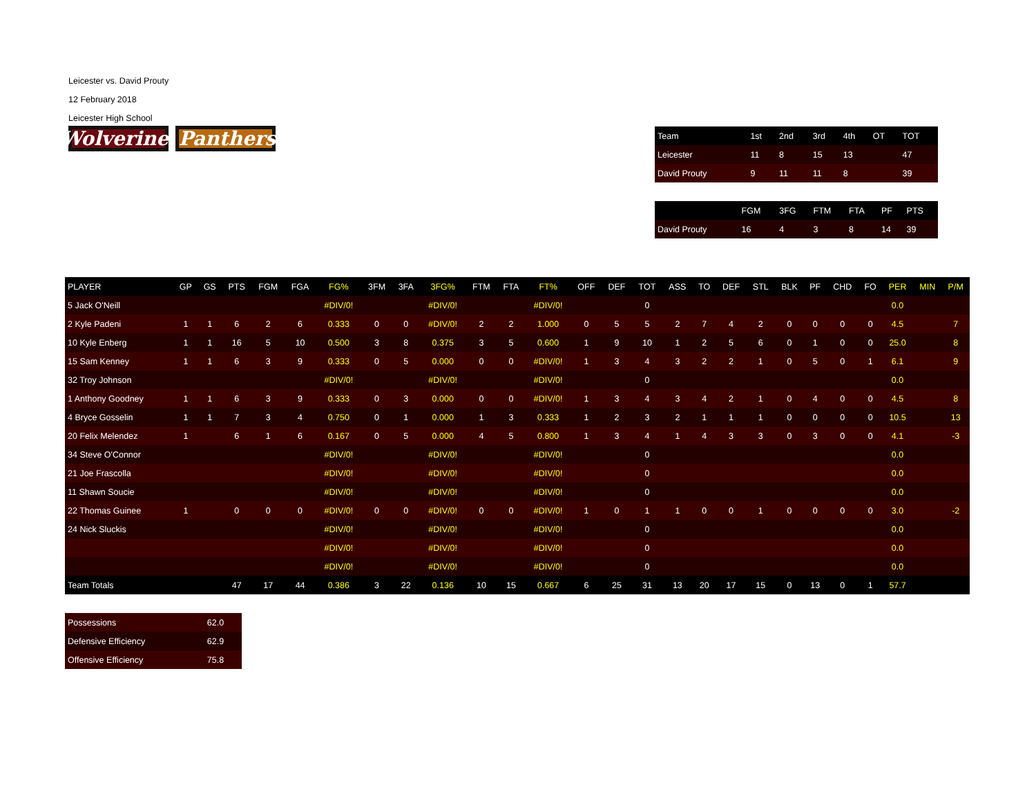Leicester vs. David Prouty
12 February 2018
Leicester High School
Wolverines
Panthers
| Team | 1st | 2nd | 3rd | 4th | OT | TOT |
| --- | --- | --- | --- | --- | --- | --- |
| Leicester | 11 | 8 | 15 | 13 | | 47 |
| David Prouty | 9 | 11 | 11 | 8 | | 39 |
| | FGM | 3FG | FTM | FTA | PF | PTS |
| --- | --- | --- | --- | --- | --- | --- |
| David Prouty | 16 | 4 | 3 | 8 | 14 | 39 |
| PLAYER | GP | GS | PTS | FGM | FGA | FG% | 3FM | 3FA | 3FG% | FTM | FTA | FT% | OFF | DEF | TOT | ASS | TO | DEF | STL | BLK | PF | CHD | FO | PER | MIN | P/M |
| --- | --- | --- | --- | --- | --- | --- | --- | --- | --- | --- | --- | --- | --- | --- | --- | --- | --- | --- | --- | --- | --- | --- | --- | --- | --- | --- |
| 5 Jack O'Neill | | | | | | #DIV/0! | | | #DIV/0! | | | #DIV/0! | | | 0 | | | | | | | | | 0.0 | | |
| 2 Kyle Padeni | 1 | 1 | 6 | 2 | 6 | 0.333 | 0 | 0 | #DIV/0! | 2 | 2 | 1.000 | 0 | 5 | 5 | 2 | 7 | 4 | 2 | 0 | 0 | 0 | 0 | 4.5 | | 7 |
| 10 Kyle Enberg | 1 | 1 | 16 | 5 | 10 | 0.500 | 3 | 8 | 0.375 | 3 | 5 | 0.600 | 1 | 9 | 10 | 1 | 2 | 5 | 6 | 0 | 1 | 0 | 0 | 25.0 | | 8 |
| 15 Sam Kenney | 1 | 1 | 6 | 3 | 9 | 0.333 | 0 | 5 | 0.000 | 0 | 0 | #DIV/0! | 1 | 3 | 4 | 3 | 2 | 2 | 1 | 0 | 5 | 0 | 1 | 6.1 | | 9 |
| 32 Troy Johnson | | | | | | #DIV/0! | | | #DIV/0! | | | #DIV/0! | | | 0 | | | | | | | | | 0.0 | | |
| 1 Anthony Goodney | 1 | 1 | 6 | 3 | 9 | 0.333 | 0 | 3 | 0.000 | 0 | 0 | #DIV/0! | 1 | 3 | 4 | 3 | 4 | 2 | 1 | 0 | 4 | 0 | 0 | 4.5 | | 8 |
| 4 Bryce Gosselin | 1 | 1 | 7 | 3 | 4 | 0.750 | 0 | 1 | 0.000 | 1 | 3 | 0.333 | 1 | 2 | 3 | 2 | 1 | 1 | 1 | 0 | 0 | 0 | 0 | 10.5 | | 13 |
| 20 Felix Melendez | 1 | | 6 | 1 | 6 | 0.167 | 0 | 5 | 0.000 | 4 | 5 | 0.800 | 1 | 3 | 4 | 1 | 4 | 3 | 3 | 0 | 3 | 0 | 0 | 4.1 | | -3 |
| 34 Steve O'Connor | | | | | | #DIV/0! | | | #DIV/0! | | | #DIV/0! | | | 0 | | | | | | | | | 0.0 | | |
| 21 Joe Frascolla | | | | | | #DIV/0! | | | #DIV/0! | | | #DIV/0! | | | 0 | | | | | | | | | 0.0 | | |
| 11 Shawn Soucie | | | | | | #DIV/0! | | | #DIV/0! | | | #DIV/0! | | | 0 | | | | | | | | | 0.0 | | |
| 22 Thomas Guinee | 1 | | 0 | 0 | 0 | #DIV/0! | 0 | 0 | #DIV/0! | 0 | 0 | #DIV/0! | 1 | 0 | 1 | 1 | 0 | 0 | 1 | 0 | 0 | 0 | 0 | 3.0 | | -2 |
| 24 Nick Sluckis | | | | | | #DIV/0! | | | #DIV/0! | | | #DIV/0! | | | 0 | | | | | | | | | 0.0 | | |
| | | | | | | #DIV/0! | | | #DIV/0! | | | #DIV/0! | | | 0 | | | | | | | | | 0.0 | | |
| | | | | | | #DIV/0! | | | #DIV/0! | | | #DIV/0! | | | 0 | | | | | | | | | 0.0 | | |
| Team Totals | | | 47 | 17 | 44 | 0.386 | 3 | 22 | 0.136 | 10 | 15 | 0.667 | 6 | 25 | 31 | 13 | 20 | 17 | 15 | 0 | 13 | 0 | 1 | 57.7 | | |
| Possessions | 62.0 |
| Defensive Efficiency | 62.9 |
| Offensive Efficiency | 75.8 |